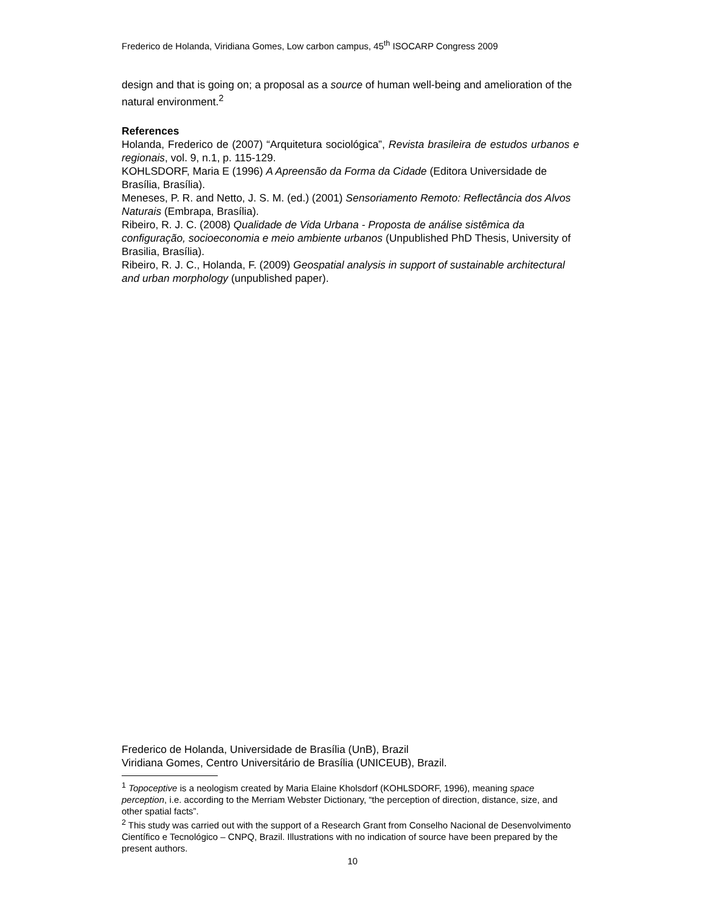Frederico de Holanda, Viridiana Gomes, Low carbon campus, 45<sup>th</sup> ISOCARP Congress 2009
design and that is going on; a proposal as a source of human well-being and amelioration of the natural environment.<sup>2</sup>
References
Holanda, Frederico de (2007) “Arquitetura sociológica”, Revista brasileira de estudos urbanos e regionais, vol. 9, n.1, p. 115-129.
KOHLSDORF, Maria E (1996) A Apreensão da Forma da Cidade (Editora Universidade de Brasília, Brasília).
Meneses, P. R. and Netto, J. S. M. (ed.) (2001) Sensoriamento Remoto: Reflectância dos Alvos Naturais (Embrapa, Brasília).
Ribeiro, R. J. C. (2008) Qualidade de Vida Urbana - Proposta de análise sistêmica da configuração, socioeconomia e meio ambiente urbanos (Unpublished PhD Thesis, University of Brasilia, Brasília).
Ribeiro, R. J. C., Holanda, F. (2009) Geospatial analysis in support of sustainable architectural and urban morphology (unpublished paper).
Frederico de Holanda, Universidade de Brasília (UnB), Brazil
Viridiana Gomes, Centro Universitário de Brasília (UNICEUB), Brazil.
<sup>1</sup> Topoceptive is a neologism created by Maria Elaine Kholsdorf (KOHLSDORF, 1996), meaning space perception, i.e. according to the Merriam Webster Dictionary, “the perception of direction, distance, size, and other spatial facts”.
<sup>2</sup> This study was carried out with the support of a Research Grant from Conselho Nacional de Desenvolvimento Científico e Tecnológico – CNPQ, Brazil. Illustrations with no indication of source have been prepared by the present authors.
10